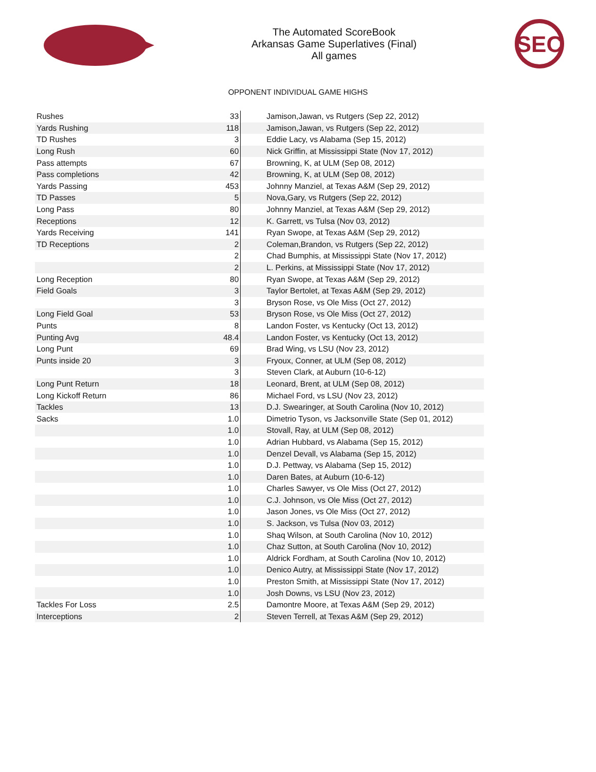The Automated ScoreBook
Arkansas Game Superlatives (Final)
All games
SEC
OPPONENT INDIVIDUAL GAME HIGHS
| Rushes | 33 | Jamison,Jawan, vs Rutgers (Sep 22, 2012) |
| Yards Rushing | 118 | Jamison,Jawan, vs Rutgers (Sep 22, 2012) |
| TD Rushes | 3 | Eddie Lacy, vs Alabama (Sep 15, 2012) |
| Long Rush | 60 | Nick Griffin, at Mississippi State (Nov 17, 2012) |
| Pass attempts | 67 | Browning, K, at ULM (Sep 08, 2012) |
| Pass completions | 42 | Browning, K, at ULM (Sep 08, 2012) |
| Yards Passing | 453 | Johnny Manziel, at Texas A&M (Sep 29, 2012) |
| TD Passes | 5 | Nova,Gary, vs Rutgers (Sep 22, 2012) |
| Long Pass | 80 | Johnny Manziel, at Texas A&M (Sep 29, 2012) |
| Receptions | 12 | K. Garrett, vs Tulsa (Nov 03, 2012) |
| Yards Receiving | 141 | Ryan Swope, at Texas A&M (Sep 29, 2012) |
| TD Receptions | 2 | Coleman,Brandon, vs Rutgers (Sep 22, 2012) |
| | 2 | Chad Bumphis, at Mississippi State (Nov 17, 2012) |
| | 2 | L. Perkins, at Mississippi State (Nov 17, 2012) |
| Long Reception | 80 | Ryan Swope, at Texas A&M (Sep 29, 2012) |
| Field Goals | 3 | Taylor Bertolet, at Texas A&M (Sep 29, 2012) |
| | 3 | Bryson Rose, vs Ole Miss (Oct 27, 2012) |
| Long Field Goal | 53 | Bryson Rose, vs Ole Miss (Oct 27, 2012) |
| Punts | 8 | Landon Foster, vs Kentucky (Oct 13, 2012) |
| Punting Avg | 48.4 | Landon Foster, vs Kentucky (Oct 13, 2012) |
| Long Punt | 69 | Brad Wing, vs LSU (Nov 23, 2012) |
| Punts inside 20 | 3 | Fryoux, Conner, at ULM (Sep 08, 2012) |
| | 3 | Steven Clark, at Auburn (10-6-12) |
| Long Punt Return | 18 | Leonard, Brent, at ULM (Sep 08, 2012) |
| Long Kickoff Return | 86 | Michael Ford, vs LSU (Nov 23, 2012) |
| Tackles | 13 | D.J. Swearinger, at South Carolina (Nov 10, 2012) |
| Sacks | 1.0 | Dimetrio Tyson, vs Jacksonville State (Sep 01, 2012) |
| | 1.0 | Stovall, Ray, at ULM (Sep 08, 2012) |
| | 1.0 | Adrian Hubbard, vs Alabama (Sep 15, 2012) |
| | 1.0 | Denzel Devall, vs Alabama (Sep 15, 2012) |
| | 1.0 | D.J. Pettway, vs Alabama (Sep 15, 2012) |
| | 1.0 | Daren Bates, at Auburn (10-6-12) |
| | 1.0 | Charles Sawyer, vs Ole Miss (Oct 27, 2012) |
| | 1.0 | C.J. Johnson, vs Ole Miss (Oct 27, 2012) |
| | 1.0 | Jason Jones, vs Ole Miss (Oct 27, 2012) |
| | 1.0 | S. Jackson, vs Tulsa (Nov 03, 2012) |
| | 1.0 | Shaq Wilson, at South Carolina (Nov 10, 2012) |
| | 1.0 | Chaz Sutton, at South Carolina (Nov 10, 2012) |
| | 1.0 | Aldrick Fordham, at South Carolina (Nov 10, 2012) |
| | 1.0 | Denico Autry, at Mississippi State (Nov 17, 2012) |
| | 1.0 | Preston Smith, at Mississippi State (Nov 17, 2012) |
| | 1.0 | Josh Downs, vs LSU (Nov 23, 2012) |
| Tackles For Loss | 2.5 | Damontre Moore, at Texas A&M (Sep 29, 2012) |
| Interceptions | 2 | Steven Terrell, at Texas A&M (Sep 29, 2012) |